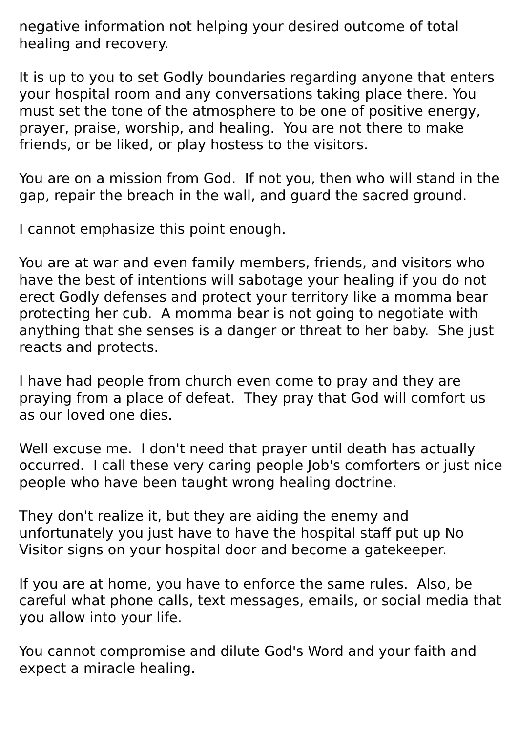negative information not helping your desired outcome of total healing and recovery.
It is up to you to set Godly boundaries regarding anyone that enters your hospital room and any conversations taking place there. You must set the tone of the atmosphere to be one of positive energy, prayer, praise, worship, and healing. You are not there to make friends, or be liked, or play hostess to the visitors.
You are on a mission from God. If not you, then who will stand in the gap, repair the breach in the wall, and guard the sacred ground.
I cannot emphasize this point enough.
You are at war and even family members, friends, and visitors who have the best of intentions will sabotage your healing if you do not erect Godly defenses and protect your territory like a momma bear protecting her cub. A momma bear is not going to negotiate with anything that she senses is a danger or threat to her baby. She just reacts and protects.
I have had people from church even come to pray and they are praying from a place of defeat. They pray that God will comfort us as our loved one dies.
Well excuse me. I don't need that prayer until death has actually occurred. I call these very caring people Job's comforters or just nice people who have been taught wrong healing doctrine.
They don't realize it, but they are aiding the enemy and unfortunately you just have to have the hospital staff put up No Visitor signs on your hospital door and become a gatekeeper.
If you are at home, you have to enforce the same rules. Also, be careful what phone calls, text messages, emails, or social media that you allow into your life.
You cannot compromise and dilute God's Word and your faith and expect a miracle healing.